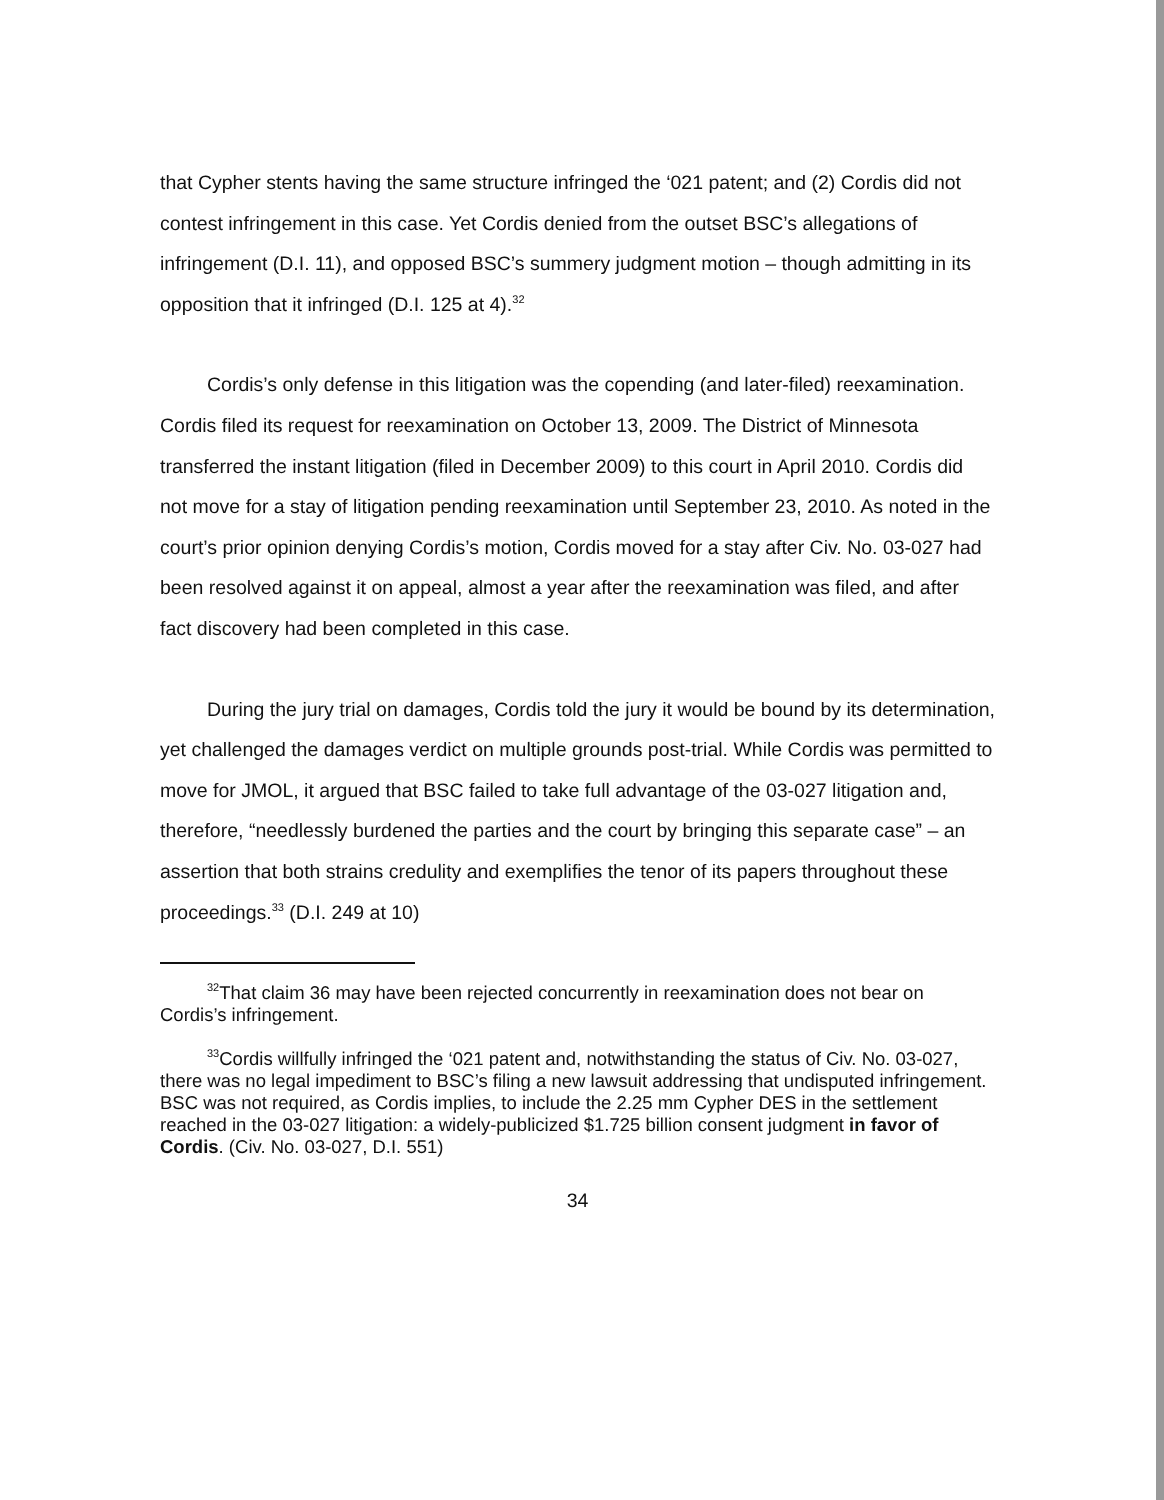that Cypher stents having the same structure infringed the ‘021 patent; and (2) Cordis did not contest infringement in this case. Yet Cordis denied from the outset BSC’s allegations of infringement (D.I. 11), and opposed BSC’s summery judgment motion – though admitting in its opposition that it infringed (D.I. 125 at 4).<sup>32</sup>
Cordis’s only defense in this litigation was the copending (and later-filed) reexamination. Cordis filed its request for reexamination on October 13, 2009. The District of Minnesota transferred the instant litigation (filed in December 2009) to this court in April 2010. Cordis did not move for a stay of litigation pending reexamination until September 23, 2010. As noted in the court’s prior opinion denying Cordis’s motion, Cordis moved for a stay after Civ. No. 03-027 had been resolved against it on appeal, almost a year after the reexamination was filed, and after fact discovery had been completed in this case.
During the jury trial on damages, Cordis told the jury it would be bound by its determination, yet challenged the damages verdict on multiple grounds post-trial. While Cordis was permitted to move for JMOL, it argued that BSC failed to take full advantage of the 03-027 litigation and, therefore, “needlessly burdened the parties and the court by bringing this separate case” – an assertion that both strains credulity and exemplifies the tenor of its papers throughout these proceedings.<sup>33</sup> (D.I. 249 at 10)
<sup>32</sup> That claim 36 may have been rejected concurrently in reexamination does not bear on Cordis’s infringement.
<sup>33</sup> Cordis willfully infringed the ‘021 patent and, notwithstanding the status of Civ. No. 03-027, there was no legal impediment to BSC’s filing a new lawsuit addressing that undisputed infringement. BSC was not required, as Cordis implies, to include the 2.25 mm Cypher DES in the settlement reached in the 03-027 litigation: a widely-publicized $1.725 billion consent judgment in favor of Cordis. (Civ. No. 03-027, D.I. 551)
34